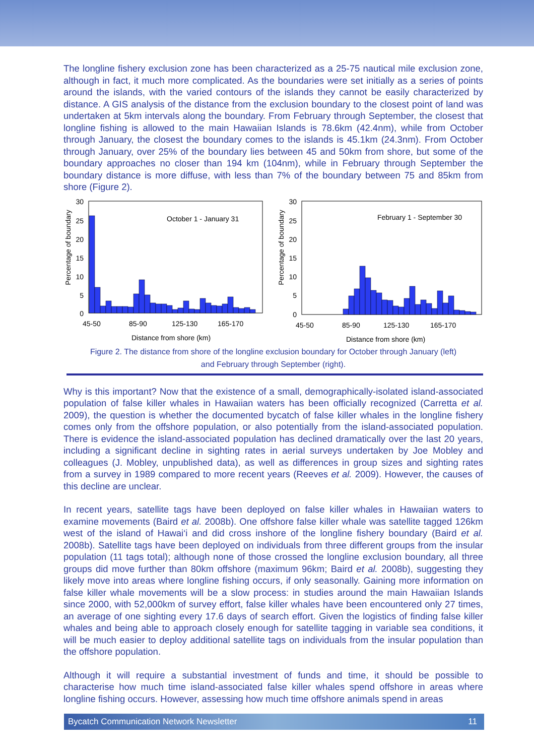The longline fishery exclusion zone has been characterized as a 25-75 nautical mile exclusion zone, although in fact, it much more complicated. As the boundaries were set initially as a series of points around the islands, with the varied contours of the islands they cannot be easily characterized by distance. A GIS analysis of the distance from the exclusion boundary to the closest point of land was undertaken at 5km intervals along the boundary. From February through September, the closest that longline fishing is allowed to the main Hawaiian Islands is 78.6km (42.4nm), while from October through January, the closest the boundary comes to the islands is 45.1km (24.3nm). From October through January, over 25% of the boundary lies between 45 and 50km from shore, but some of the boundary approaches no closer than 194 km (104nm), while in February through September the boundary distance is more diffuse, with less than 7% of the boundary between 75 and 85km from shore (Figure 2).
Percentage of boundary
30
25
20
15
10
5
0
October 1 - January 31
45-50
85-90
125-130
165-170
Distance from shore (km)
Percentage of boundary
30
25
20
15
10
5
0
February 1 - September 30
45-50
85-90
125-130
165-170
Distance from shore (km)
Figure 2. The distance from shore of the longline exclusion boundary for October through January (left)
and February through September (right).
Why is this important? Now that the existence of a small, demographically-isolated island-associated population of false killer whales in Hawaiian waters has been officially recognized (Carretta et al. 2009), the question is whether the documented bycatch of false killer whales in the longline fishery comes only from the offshore population, or also potentially from the island-associated population. There is evidence the island-associated population has declined dramatically over the last 20 years, including a significant decline in sighting rates in aerial surveys undertaken by Joe Mobley and colleagues (J. Mobley, unpublished data), as well as differences in group sizes and sighting rates from a survey in 1989 compared to more recent years (Reeves et al. 2009). However, the causes of this decline are unclear.
In recent years, satellite tags have been deployed on false killer whales in Hawaiian waters to examine movements (Baird et al. 2008b). One offshore false killer whale was satellite tagged 126km west of the island of Hawai‘i and did cross inshore of the longline fishery boundary (Baird et al. 2008b). Satellite tags have been deployed on individuals from three different groups from the insular population (11 tags total); although none of those crossed the longline exclusion boundary, all three groups did move further than 80km offshore (maximum 96km; Baird et al. 2008b), suggesting they likely move into areas where longline fishing occurs, if only seasonally. Gaining more information on false killer whale movements will be a slow process: in studies around the main Hawaiian Islands since 2000, with 52,000km of survey effort, false killer whales have been encountered only 27 times, an average of one sighting every 17.6 days of search effort. Given the logistics of finding false killer whales and being able to approach closely enough for satellite tagging in variable sea conditions, it will be much easier to deploy additional satellite tags on individuals from the insular population than the offshore population.
Although it will require a substantial investment of funds and time, it should be possible to characterise how much time island-associated false killer whales spend offshore in areas where longline fishing occurs. However, assessing how much time offshore animals spend in areas
Bycatch Communication Network Newsletter 11